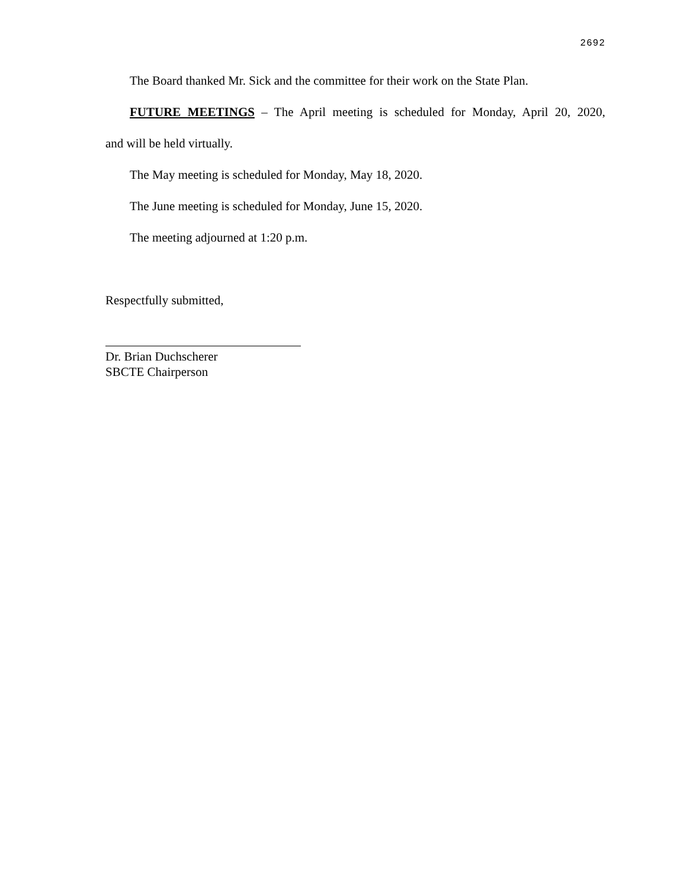2692
The Board thanked Mr. Sick and the committee for their work on the State Plan.
FUTURE MEETINGS – The April meeting is scheduled for Monday, April 20, 2020,
and will be held virtually.
The May meeting is scheduled for Monday, May 18, 2020.
The June meeting is scheduled for Monday, June 15, 2020.
The meeting adjourned at 1:20 p.m.
Respectfully submitted,
Dr. Brian Duchscherer
SBCTE Chairperson